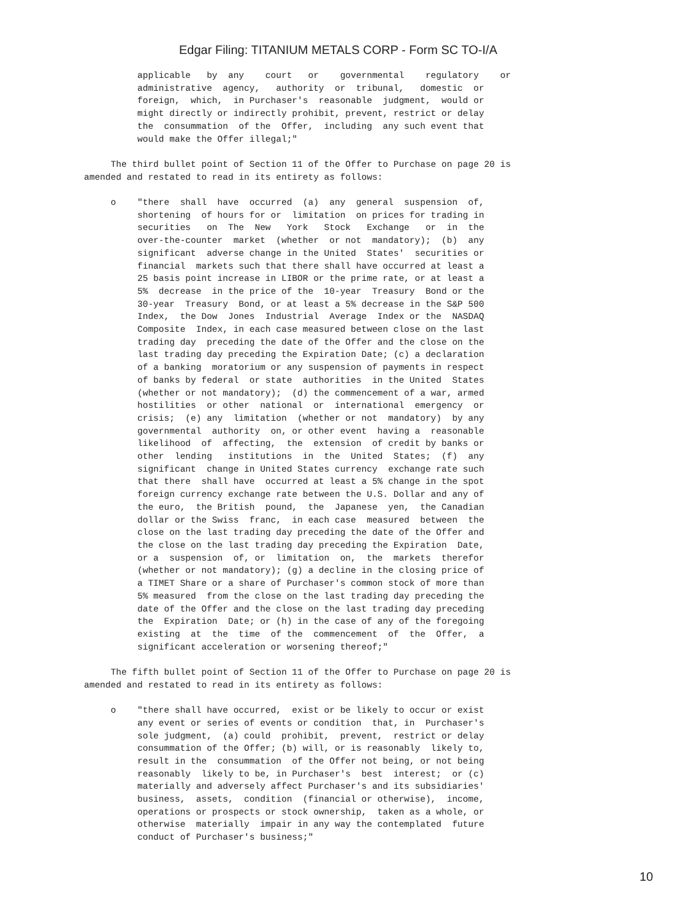Edgar Filing: TITANIUM METALS CORP - Form SC TO-I/A
          applicable   by  any    court   or    governmental    regulatory    or
          administrative  agency,   authority  or  tribunal,   domestic  or
          foreign,  which,  in Purchaser's  reasonable  judgment,  would or
          might directly or indirectly prohibit, prevent, restrict or delay
          the  consummation  of the  Offer,  including  any such event that
          would make the Offer illegal;"
     The third bullet point of Section 11 of the Offer to Purchase on page 20 is
amended and restated to read in its entirety as follows:
     o    "there  shall  have  occurred  (a)  any  general  suspension  of,
          shortening  of hours for or  limitation  on prices for trading in
          securities   on  The  New   York   Stock   Exchange   or  in  the
          over-the-counter  market  (whether  or not  mandatory);  (b)  any
          significant  adverse change in the United  States'  securities or
          financial  markets such that there shall have occurred at least a
          25 basis point increase in LIBOR or the prime rate, or at least a
          5%  decrease  in the price of the  10-year  Treasury  Bond or the
          30-year  Treasury  Bond, or at least a 5% decrease in the S&P 500
          Index,  the Dow  Jones  Industrial  Average  Index or the  NASDAQ
          Composite  Index, in each case measured between close on the last
          trading day  preceding the date of the Offer and the close on the
          last trading day preceding the Expiration Date; (c) a declaration
          of a banking  moratorium or any suspension of payments in respect
          of banks by federal  or state  authorities  in the United  States
          (whether or not mandatory);  (d) the commencement of a war, armed
          hostilities  or other  national  or  international  emergency  or
          crisis;  (e) any  limitation  (whether or not  mandatory)  by any
          governmental  authority  on, or other event  having a  reasonable
          likelihood  of  affecting,  the  extension  of credit by banks or
          other  lending   institutions  in  the  United  States;  (f)  any
          significant  change in United States currency  exchange rate such
          that there  shall have  occurred at least a 5% change in the spot
          foreign currency exchange rate between the U.S. Dollar and any of
          the euro,  the British  pound,  the  Japanese  yen,  the Canadian
          dollar or the Swiss  franc,  in each case  measured  between  the
          close on the last trading day preceding the date of the Offer and
          the close on the last trading day preceding the Expiration  Date,
          or a  suspension  of, or  limitation  on,  the  markets  therefor
          (whether or not mandatory); (g) a decline in the closing price of
          a TIMET Share or a share of Purchaser's common stock of more than
          5% measured  from the close on the last trading day preceding the
          date of the Offer and the close on the last trading day preceding
          the  Expiration  Date; or (h) in the case of any of the foregoing
          existing  at  the  time  of the  commencement  of  the  Offer,  a
          significant acceleration or worsening thereof;"
     The fifth bullet point of Section 11 of the Offer to Purchase on page 20 is
amended and restated to read in its entirety as follows:
     o    "there shall have occurred,  exist or be likely to occur or exist
          any event or series of events or condition  that, in  Purchaser's
          sole judgment,  (a) could  prohibit,  prevent,  restrict or delay
          consummation of the Offer; (b) will, or is reasonably  likely to,
          result in the  consummation  of the Offer not being, or not being
          reasonably  likely to be, in Purchaser's  best  interest;  or (c)
          materially and adversely affect Purchaser's and its subsidiaries'
          business,  assets,  condition  (financial or otherwise),  income,
          operations or prospects or stock ownership,  taken as a whole, or
          otherwise  materially  impair in any way the contemplated  future
          conduct of Purchaser's business;"
10